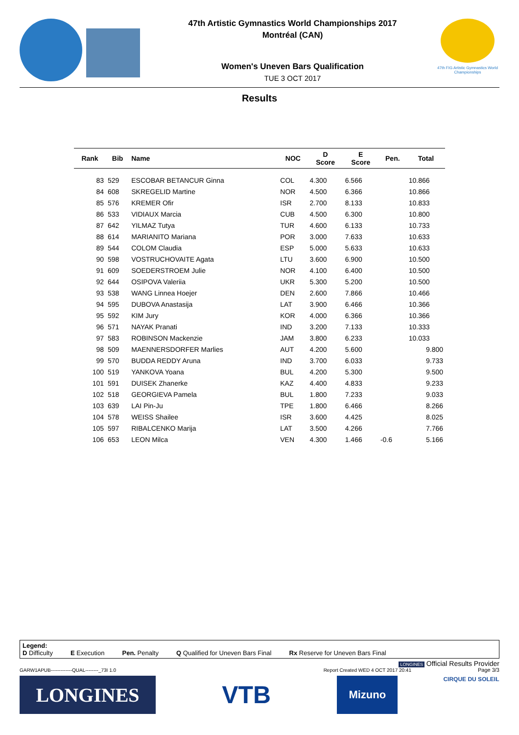47th Artistic Gymnastics World Championships 2017
Montréal (CAN)
Women's Uneven Bars Qualification
TUE 3 OCT 2017
47th FIG Artistic Gymnastics World Championships
Results
| Rank | Bib | Name | NOC | D Score | E Score | Pen. | Total |
| --- | --- | --- | --- | --- | --- | --- | --- |
| 83 | 529 | ESCOBAR BETANCUR Ginna | COL | 4.300 | 6.566 | | 10.866 |
| 84 | 608 | SKREGELID Martine | NOR | 4.500 | 6.366 | | 10.866 |
| 85 | 576 | KREMER Ofir | ISR | 2.700 | 8.133 | | 10.833 |
| 86 | 533 | VIDIAUX Marcia | CUB | 4.500 | 6.300 | | 10.800 |
| 87 | 642 | YILMAZ Tutya | TUR | 4.600 | 6.133 | | 10.733 |
| 88 | 614 | MARIANITO Mariana | POR | 3.000 | 7.633 | | 10.633 |
| 89 | 544 | COLOM Claudia | ESP | 5.000 | 5.633 | | 10.633 |
| 90 | 598 | VOSTRUCHOVAITE Agata | LTU | 3.600 | 6.900 | | 10.500 |
| 91 | 609 | SOEDERSTROEM Julie | NOR | 4.100 | 6.400 | | 10.500 |
| 92 | 644 | OSIPOVA Valeriia | UKR | 5.300 | 5.200 | | 10.500 |
| 93 | 538 | WANG Linnea Hoejer | DEN | 2.600 | 7.866 | | 10.466 |
| 94 | 595 | DUBOVA Anastasija | LAT | 3.900 | 6.466 | | 10.366 |
| 95 | 592 | KIM Jury | KOR | 4.000 | 6.366 | | 10.366 |
| 96 | 571 | NAYAK Pranati | IND | 3.200 | 7.133 | | 10.333 |
| 97 | 583 | ROBINSON Mackenzie | JAM | 3.800 | 6.233 | | 10.033 |
| 98 | 509 | MAENNERSDORFER Marlies | AUT | 4.200 | 5.600 | | 9.800 |
| 99 | 570 | BUDDA REDDY Aruna | IND | 3.700 | 6.033 | | 9.733 |
| 100 | 519 | YANKOVA Yoana | BUL | 4.200 | 5.300 | | 9.500 |
| 101 | 591 | DUISEK Zhanerke | KAZ | 4.400 | 4.833 | | 9.233 |
| 102 | 518 | GEORGIEVA Pamela | BUL | 1.800 | 7.233 | | 9.033 |
| 103 | 639 | LAI Pin-Ju | TPE | 1.800 | 6.466 | | 8.266 |
| 104 | 578 | WEISS Shailee | ISR | 3.600 | 4.425 | | 8.025 |
| 105 | 597 | RIBALCENKO Marija | LAT | 3.500 | 4.266 | | 7.766 |
| 106 | 653 | LEON Milca | VEN | 4.300 | 1.466 | -0.6 | 5.166 |
Legend:
D Difficulty E Execution Pen. Penalty Q Qualified for Uneven Bars Final Rx Reserve for Uneven Bars Final
LONGINES Official Results Provider
GARW1APUB-------------QUAL--------_73I 1.0 Report Created WED 4 OCT 2017 20:41
Page 3/3
LONGINES
VTB
Mizuno
CIRQUE DU SOLEIL